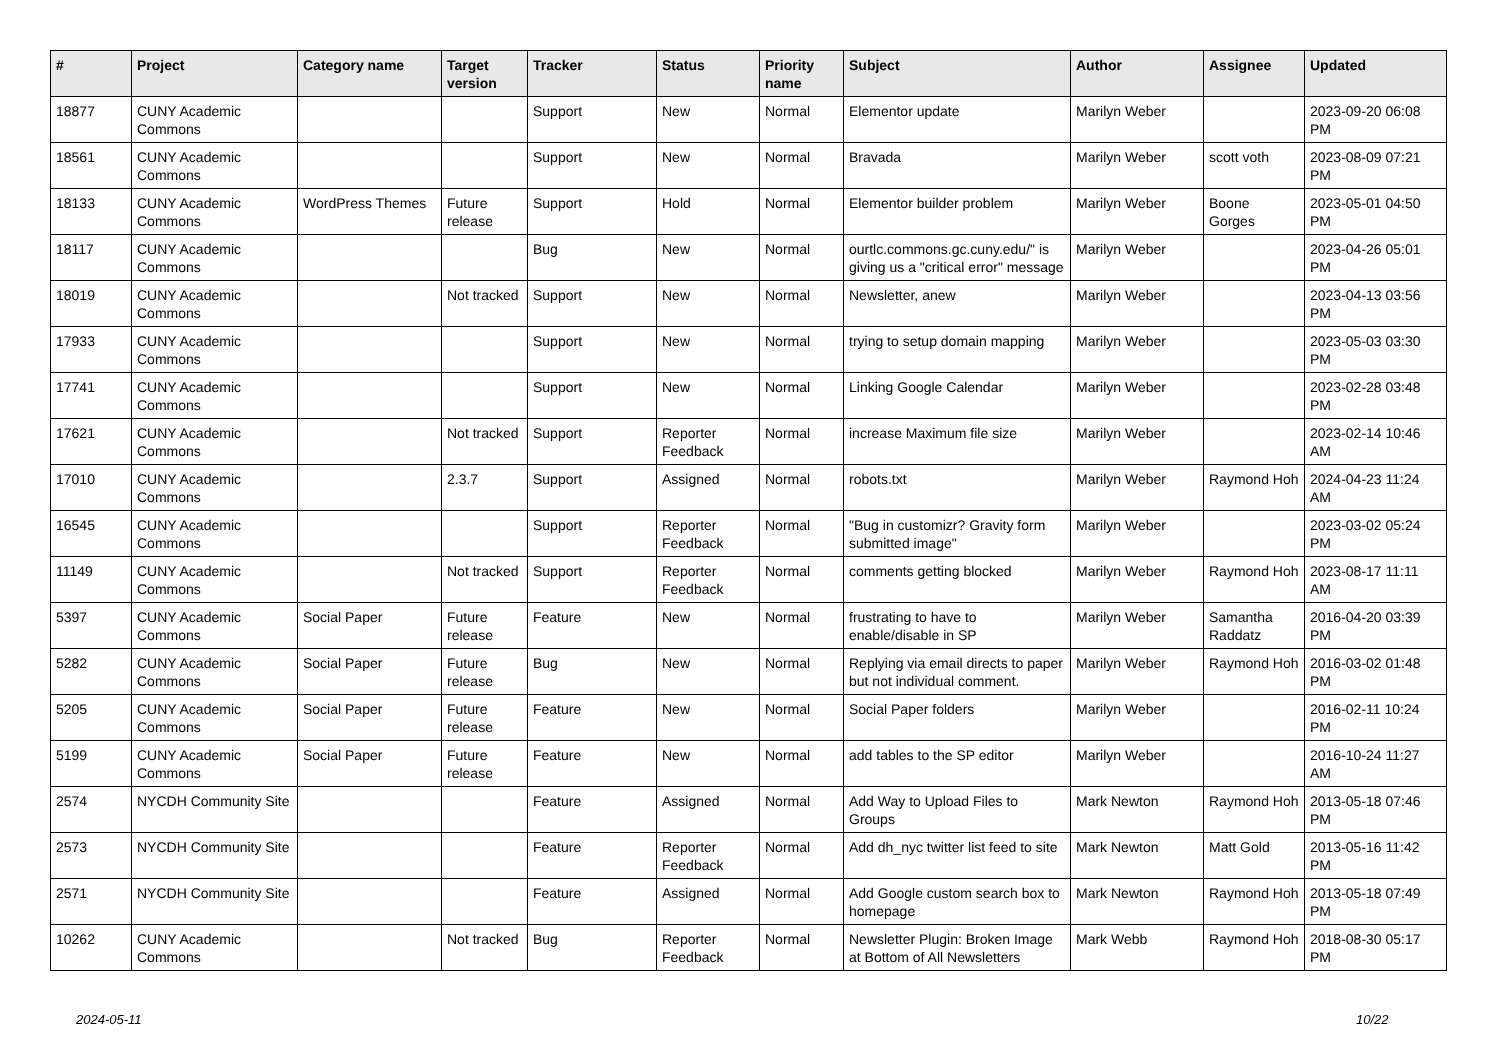| # | Project | Category name | Target version | Tracker | Status | Priority name | Subject | Author | Assignee | Updated |
| --- | --- | --- | --- | --- | --- | --- | --- | --- | --- | --- |
| 18877 | CUNY Academic Commons | | | Support | New | Normal | Elementor update | Marilyn Weber | | 2023-09-20 06:08 PM |
| 18561 | CUNY Academic Commons | | | Support | New | Normal | Bravada | Marilyn Weber | scott voth | 2023-08-09 07:21 PM |
| 18133 | CUNY Academic Commons | WordPress Themes | Future release | Support | Hold | Normal | Elementor builder problem | Marilyn Weber | Boone Gorges | 2023-05-01 04:50 PM |
| 18117 | CUNY Academic Commons | | | Bug | New | Normal | ourtlc.commons.gc.cuny.edu/" is giving us a "critical error" message | Marilyn Weber | | 2023-04-26 05:01 PM |
| 18019 | CUNY Academic Commons | | Not tracked | Support | New | Normal | Newsletter, anew | Marilyn Weber | | 2023-04-13 03:56 PM |
| 17933 | CUNY Academic Commons | | | Support | New | Normal | trying to setup domain mapping | Marilyn Weber | | 2023-05-03 03:30 PM |
| 17741 | CUNY Academic Commons | | | Support | New | Normal | Linking Google Calendar | Marilyn Weber | | 2023-02-28 03:48 PM |
| 17621 | CUNY Academic Commons | | Not tracked | Support | Reporter Feedback | Normal | increase Maximum file size | Marilyn Weber | | 2023-02-14 10:46 AM |
| 17010 | CUNY Academic Commons | | 2.3.7 | Support | Assigned | Normal | robots.txt | Marilyn Weber | Raymond Hoh | 2024-04-23 11:24 AM |
| 16545 | CUNY Academic Commons | | | Support | Reporter Feedback | Normal | "Bug in customizr? Gravity form submitted image" | Marilyn Weber | | 2023-03-02 05:24 PM |
| 11149 | CUNY Academic Commons | | Not tracked | Support | Reporter Feedback | Normal | comments getting blocked | Marilyn Weber | Raymond Hoh | 2023-08-17 11:11 AM |
| 5397 | CUNY Academic Commons | Social Paper | Future release | Feature | New | Normal | frustrating to have to enable/disable in SP | Marilyn Weber | Samantha Raddatz | 2016-04-20 03:39 PM |
| 5282 | CUNY Academic Commons | Social Paper | Future release | Bug | New | Normal | Replying via email directs to paper but not individual comment. | Marilyn Weber | Raymond Hoh | 2016-03-02 01:48 PM |
| 5205 | CUNY Academic Commons | Social Paper | Future release | Feature | New | Normal | Social Paper folders | Marilyn Weber | | 2016-02-11 10:24 PM |
| 5199 | CUNY Academic Commons | Social Paper | Future release | Feature | New | Normal | add tables to the SP editor | Marilyn Weber | | 2016-10-24 11:27 AM |
| 2574 | NYCDH Community Site | | | Feature | Assigned | Normal | Add Way to Upload Files to Groups | Mark Newton | Raymond Hoh | 2013-05-18 07:46 PM |
| 2573 | NYCDH Community Site | | | Feature | Reporter Feedback | Normal | Add dh_nyc twitter list feed to site | Mark Newton | Matt Gold | 2013-05-16 11:42 PM |
| 2571 | NYCDH Community Site | | | Feature | Assigned | Normal | Add Google custom search box to homepage | Mark Newton | Raymond Hoh | 2013-05-18 07:49 PM |
| 10262 | CUNY Academic Commons | | Not tracked | Bug | Reporter Feedback | Normal | Newsletter Plugin: Broken Image at Bottom of All Newsletters | Mark Webb | Raymond Hoh | 2018-08-30 05:17 PM |
2024-05-11 10/22